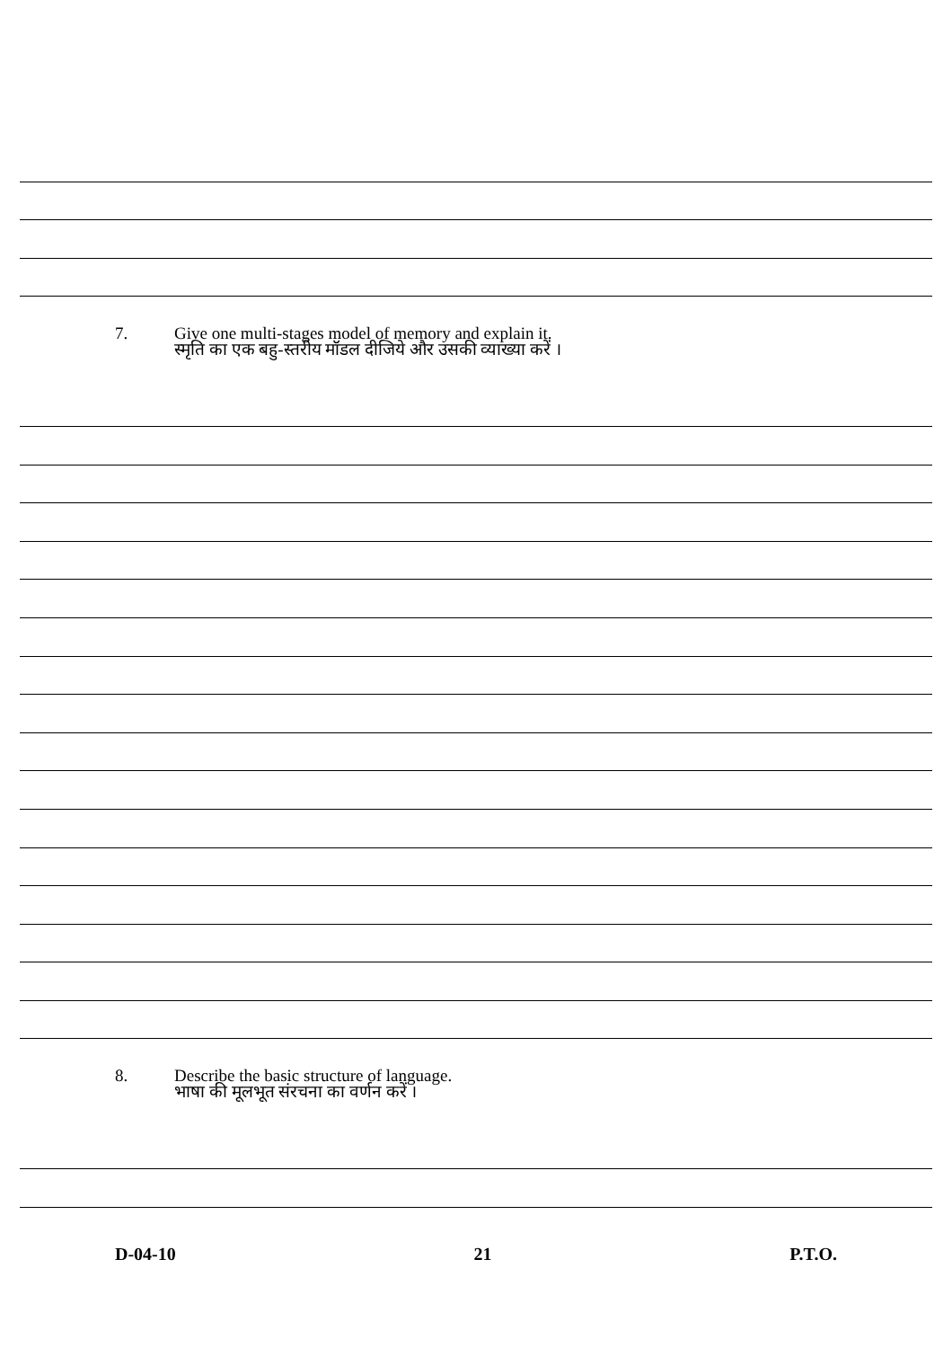7. Give one multi-stages model of memory and explain it.
स्मृति का एक बहु-स्तरीय मॉडल दीजिये और उसकी व्याख्या करें ।
8. Describe the basic structure of language.
भाषा की मूलभूत संरचना का वर्णन करें ।
D-04-10 21 P.T.O.